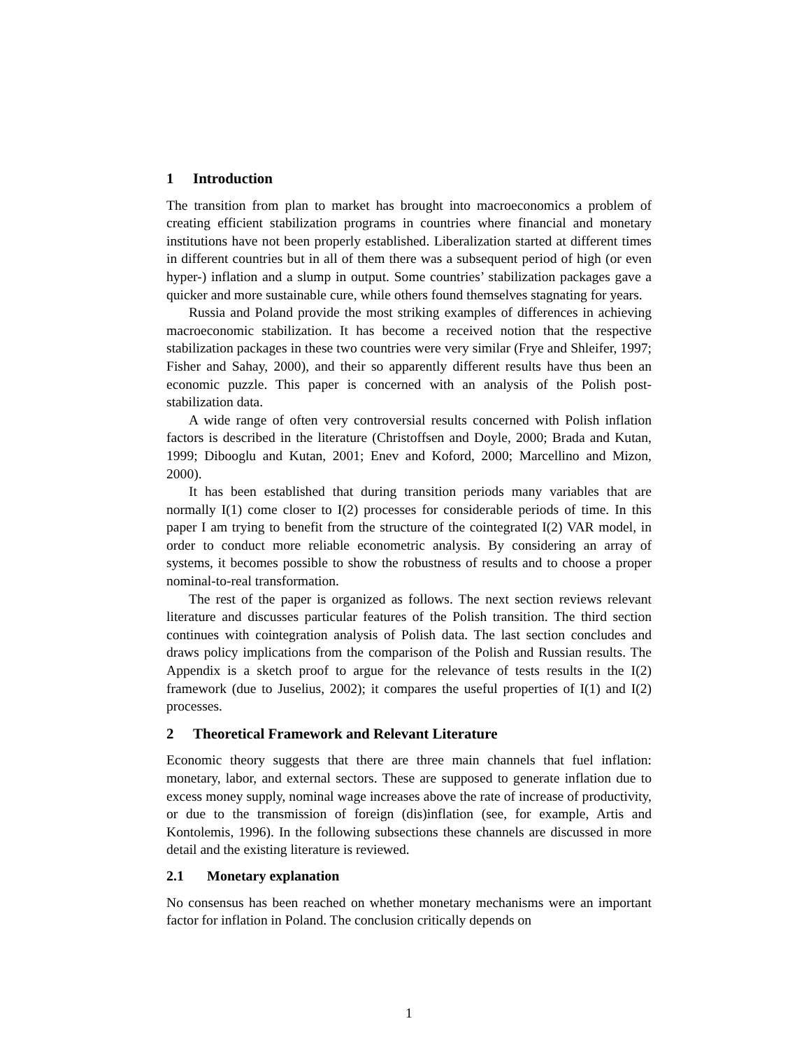1 Introduction
The transition from plan to market has brought into macroeconomics a problem of creating efficient stabilization programs in countries where financial and monetary institutions have not been properly established. Liberalization started at different times in different countries but in all of them there was a subsequent period of high (or even hyper-) inflation and a slump in output. Some countries’ stabilization packages gave a quicker and more sustainable cure, while others found themselves stagnating for years.
Russia and Poland provide the most striking examples of differences in achieving macroeconomic stabilization. It has become a received notion that the respective stabilization packages in these two countries were very similar (Frye and Shleifer, 1997; Fisher and Sahay, 2000), and their so apparently different results have thus been an economic puzzle. This paper is concerned with an analysis of the Polish post-stabilization data.
A wide range of often very controversial results concerned with Polish inflation factors is described in the literature (Christoffsen and Doyle, 2000; Brada and Kutan, 1999; Dibooglu and Kutan, 2001; Enev and Koford, 2000; Marcellino and Mizon, 2000).
It has been established that during transition periods many variables that are normally I(1) come closer to I(2) processes for considerable periods of time. In this paper I am trying to benefit from the structure of the cointegrated I(2) VAR model, in order to conduct more reliable econometric analysis. By considering an array of systems, it becomes possible to show the robustness of results and to choose a proper nominal-to-real transformation.
The rest of the paper is organized as follows. The next section reviews relevant literature and discusses particular features of the Polish transition. The third section continues with cointegration analysis of Polish data. The last section concludes and draws policy implications from the comparison of the Polish and Russian results. The Appendix is a sketch proof to argue for the relevance of tests results in the I(2) framework (due to Juselius, 2002); it compares the useful properties of I(1) and I(2) processes.
2 Theoretical Framework and Relevant Literature
Economic theory suggests that there are three main channels that fuel inflation: monetary, labor, and external sectors. These are supposed to generate inflation due to excess money supply, nominal wage increases above the rate of increase of productivity, or due to the transmission of foreign (dis)inflation (see, for example, Artis and Kontolemis, 1996). In the following subsections these channels are discussed in more detail and the existing literature is reviewed.
2.1 Monetary explanation
No consensus has been reached on whether monetary mechanisms were an important factor for inflation in Poland. The conclusion critically depends on
1